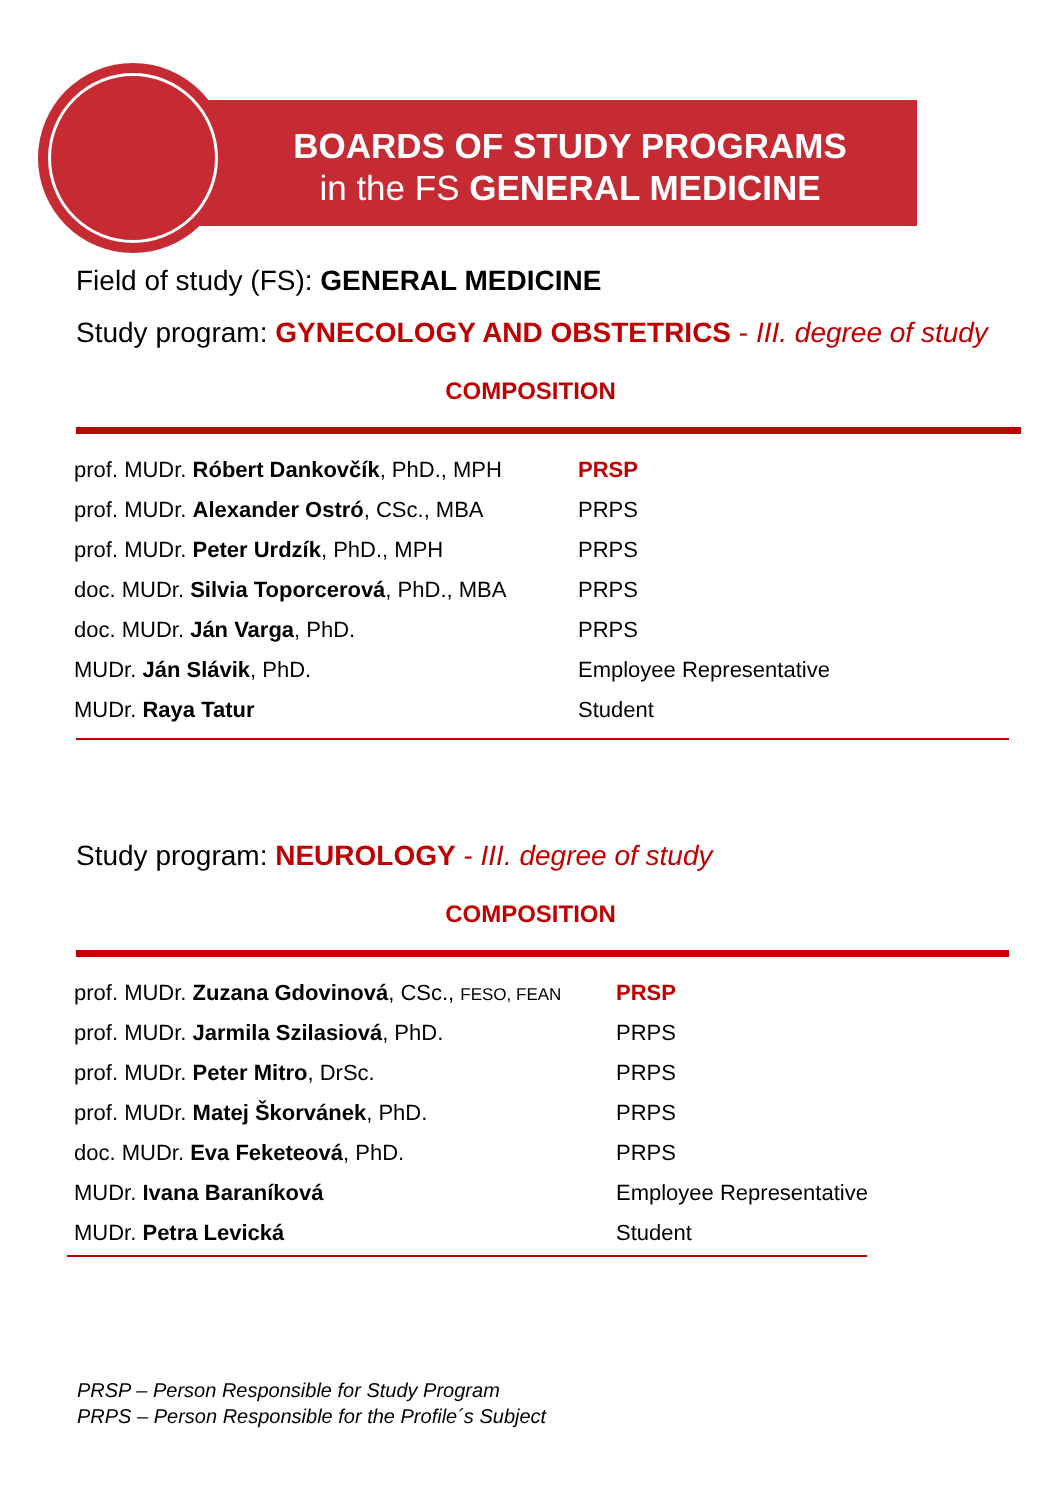BOARDS OF STUDY PROGRAMS
in the FS GENERAL MEDICINE
Field of study (FS): GENERAL MEDICINE
Study program: GYNECOLOGY AND OBSTETRICS - III. degree of study
COMPOSITION
| prof. MUDr. Róbert Dankovčík , PhD., MPH | PRSP |
| prof. MUDr. Alexander Ostró , CSc., MBA | PRPS |
| prof. MUDr. Peter Urdzík , PhD., MPH | PRPS |
| doc. MUDr. Silvia Toporcerová , PhD., MBA | PRPS |
| doc. MUDr. Ján Varga , PhD. | PRPS |
| MUDr. Ján Slávik , PhD. | Employee Representative |
| MUDr. Raya Tatur | Student |
Study program: NEUROLOGY - III. degree of study
COMPOSITION
| prof. MUDr. Zuzana Gdovinová , CSc., FESO, FEAN | PRSP |
| prof. MUDr. Jarmila Szilasiová , PhD. | PRPS |
| prof. MUDr. Peter Mitro , DrSc. | PRPS |
| prof. MUDr. Matej Škorvánek , PhD. | PRPS |
| doc. MUDr. Eva Feketeová , PhD. | PRPS |
| MUDr. Ivana Baraníková | Employee Representative |
| MUDr. Petra Levická | Student |
PRSP – Person Responsible for Study Program
PRPS – Person Responsible for the Profile´s Subject